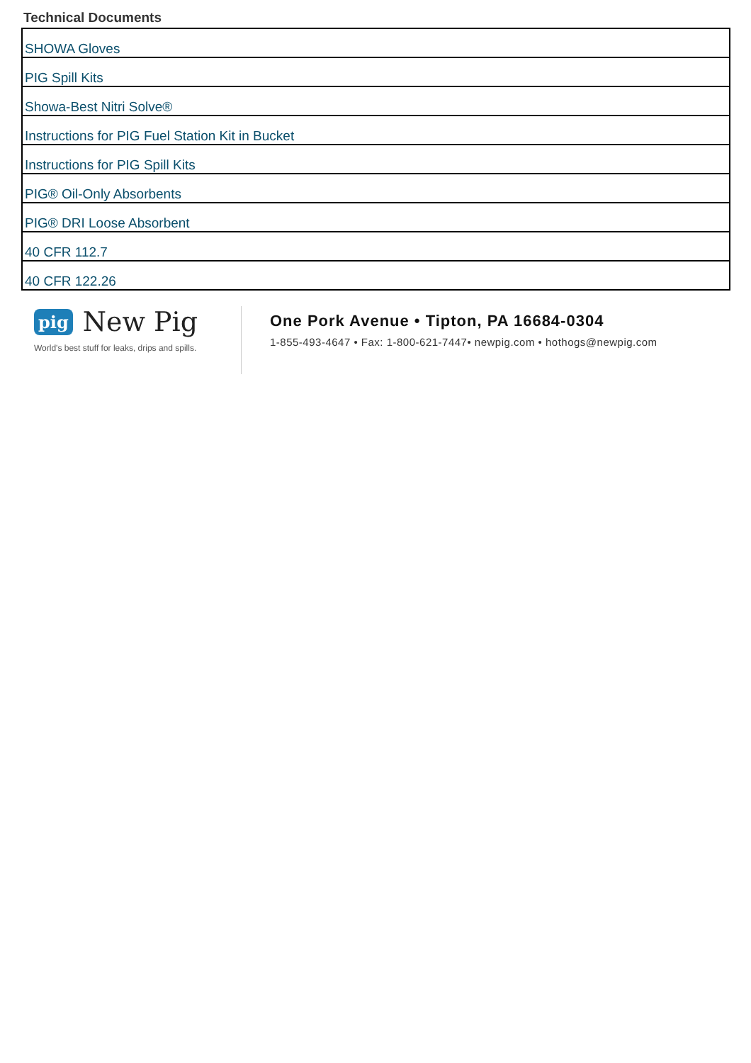Technical Documents
| SHOWA Gloves |
| PIG Spill Kits |
| Showa-Best Nitri Solve® |
| Instructions for PIG Fuel Station Kit in Bucket |
| Instructions for PIG Spill Kits |
| PIG® Oil-Only Absorbents |
| PIG® DRI Loose Absorbent |
| 40 CFR 112.7 |
| 40 CFR 122.26 |
pig New Pig
World's best stuff for leaks, drips and spills.
One Pork Avenue • Tipton, PA 16684-0304
1-855-493-4647 • Fax: 1-800-621-7447• newpig.com • hothogs@newpig.com